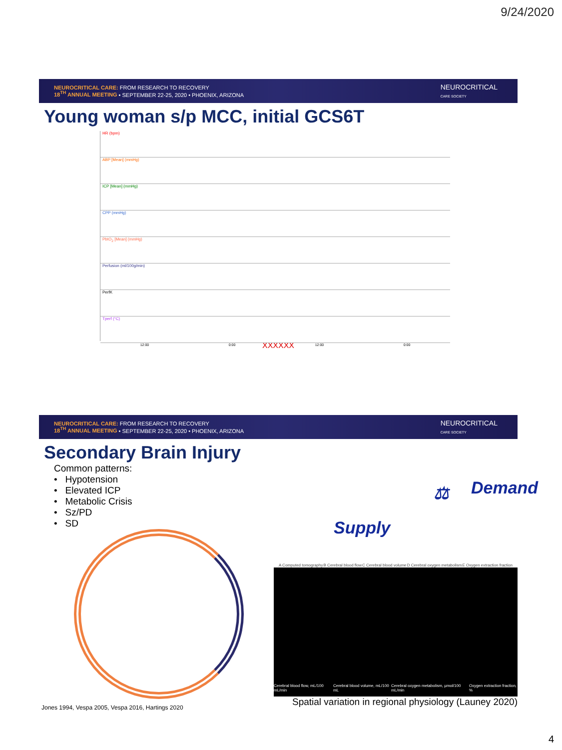9/24/2020
NEUROCRITICAL CARE: FROM RESEARCH TO RECOVERY
18<sup>TH</sup> ANNUAL MEETING • SEPTEMBER 22-25, 2020 • PHOENIX, ARIZONA
NEUROCRITICAL
CARE SOCIETY
Young woman s/p MCC, initial GCS6T
HR (bpm)
ABP [Mean] (mmHg)
ICP [Mean] (mmHg)
CPP (mmHg)
PbtO<sub>2</sub> [Mean] (mmHg)
Perfusion (ml/100g/min)
PerfK
Tperf (°C)
12:00 0:00 12:00 0:00
XXXXXX
NEUROCRITICAL CARE: FROM RESEARCH TO RECOVERY
18<sup>TH</sup> ANNUAL MEETING • SEPTEMBER 22-25, 2020 • PHOENIX, ARIZONA
NEUROCRITICAL
CARE SOCIETY
Secondary Brain Injury
Common patterns:
• Hypotension
• Elevated ICP
• Metabolic Crisis
• Sz/PD
• SD
Jones 1994, Vespa 2005, Vespa 2016, Hartings 2020
Supply
⚖ Demand
A Computed tomography B Cerebral blood flow C Cerebral blood volume D Cerebral oxygen metabolism E Oxygen extraction fraction
Cerebral blood flow, mL/100 mL/min Cerebral blood volume, mL/100 mL Cerebral oxygen metabolism, μmol/100 mL/min Oxygen extraction fraction, %
Spatial variation in regional physiology (Launey 2020)
4